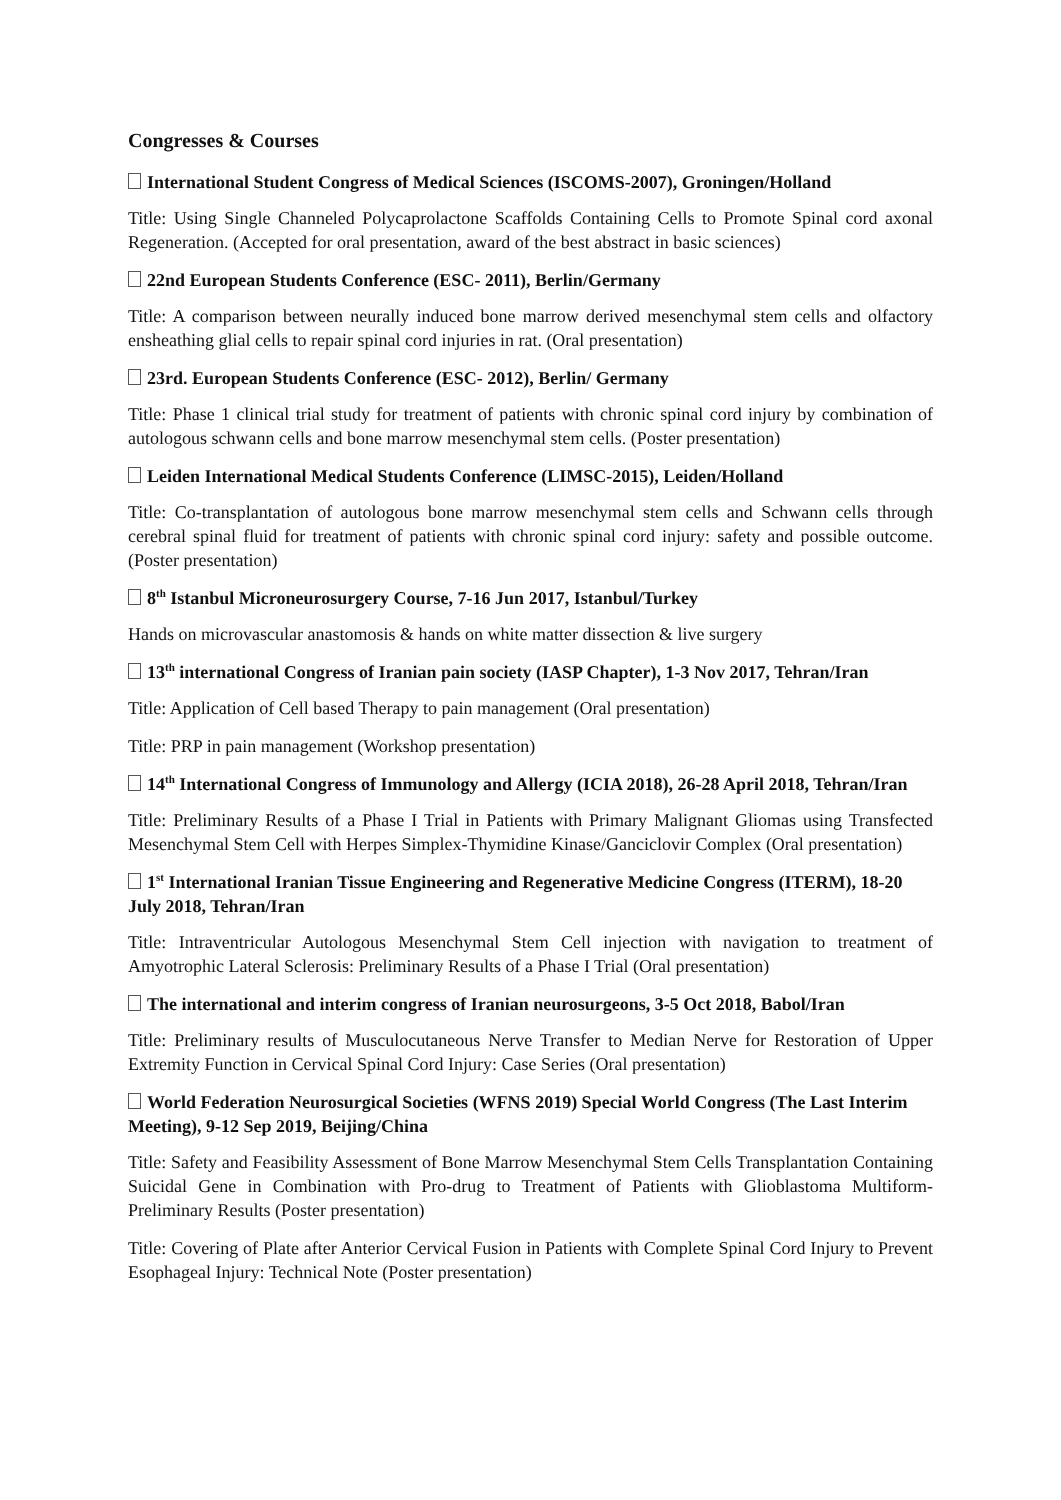Congresses & Courses
International Student Congress of Medical Sciences (ISCOMS-2007), Groningen/Holland
Title: Using Single Channeled Polycaprolactone Scaffolds Containing Cells to Promote Spinal cord axonal Regeneration. (Accepted for oral presentation, award of the best abstract in basic sciences)
22nd European Students Conference (ESC- 2011), Berlin/Germany
Title: A comparison between neurally induced bone marrow derived mesenchymal stem cells and olfactory ensheathing glial cells to repair spinal cord injuries in rat. (Oral presentation)
23rd. European Students Conference (ESC- 2012), Berlin/ Germany
Title: Phase 1 clinical trial study for treatment of patients with chronic spinal cord injury by combination of autologous schwann cells and bone marrow mesenchymal stem cells. (Poster presentation)
Leiden International Medical Students Conference (LIMSC-2015), Leiden/Holland
Title: Co-transplantation of autologous bone marrow mesenchymal stem cells and Schwann cells through cerebral spinal fluid for treatment of patients with chronic spinal cord injury: safety and possible outcome. (Poster presentation)
8<sup>th</sup> Istanbul Microneurosurgery Course, 7-16 Jun 2017, Istanbul/Turkey
Hands on microvascular anastomosis & hands on white matter dissection & live surgery
13<sup>th</sup> international Congress of Iranian pain society (IASP Chapter), 1-3 Nov 2017, Tehran/Iran
Title: Application of Cell based Therapy to pain management (Oral presentation)
Title: PRP in pain management (Workshop presentation)
14<sup>th</sup> International Congress of Immunology and Allergy (ICIA 2018), 26-28 April 2018, Tehran/Iran
Title: Preliminary Results of a Phase I Trial in Patients with Primary Malignant Gliomas using Transfected Mesenchymal Stem Cell with Herpes Simplex-Thymidine Kinase/Ganciclovir Complex (Oral presentation)
1<sup>st</sup> International Iranian Tissue Engineering and Regenerative Medicine Congress (ITERM), 18-20 July 2018, Tehran/Iran
Title: Intraventricular Autologous Mesenchymal Stem Cell injection with navigation to treatment of Amyotrophic Lateral Sclerosis: Preliminary Results of a Phase I Trial (Oral presentation)
The international and interim congress of Iranian neurosurgeons, 3-5 Oct 2018, Babol/Iran
Title: Preliminary results of Musculocutaneous Nerve Transfer to Median Nerve for Restoration of Upper Extremity Function in Cervical Spinal Cord Injury: Case Series (Oral presentation)
World Federation Neurosurgical Societies (WFNS 2019) Special World Congress (The Last Interim Meeting), 9-12 Sep 2019, Beijing/China
Title: Safety and Feasibility Assessment of Bone Marrow Mesenchymal Stem Cells Transplantation Containing Suicidal Gene in Combination with Pro-drug to Treatment of Patients with Glioblastoma Multiform- Preliminary Results (Poster presentation)
Title: Covering of Plate after Anterior Cervical Fusion in Patients with Complete Spinal Cord Injury to Prevent Esophageal Injury: Technical Note (Poster presentation)